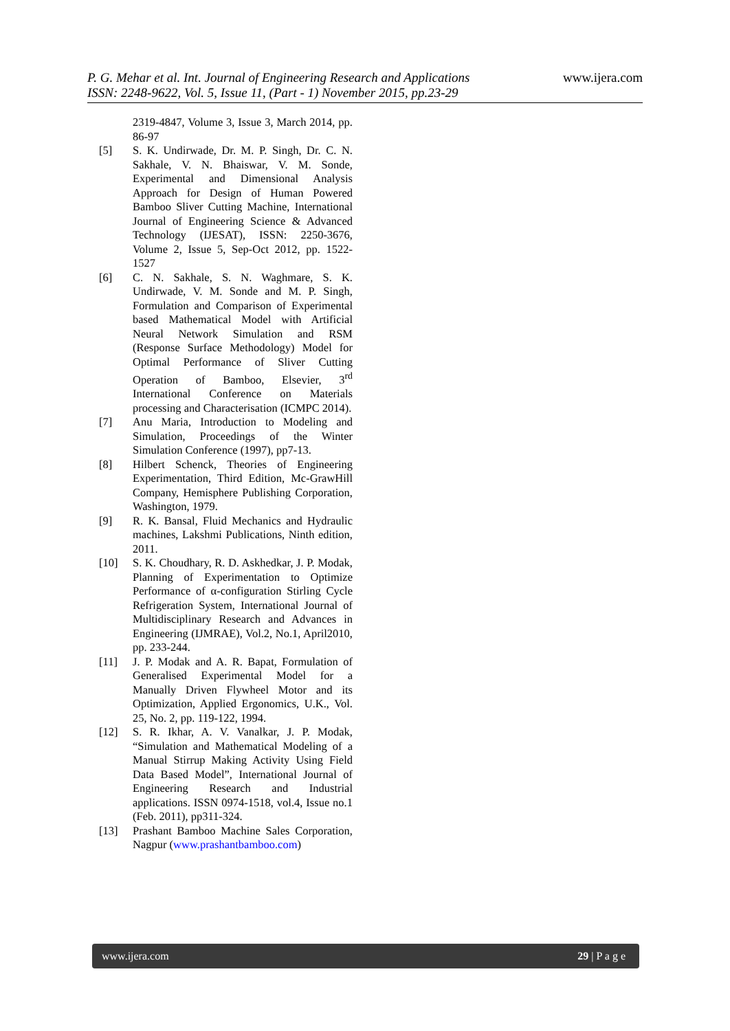P. G. Mehar et al. Int. Journal of Engineering Research and Applications www.ijera.com
ISSN: 2248-9622, Vol. 5, Issue 11, (Part - 1) November 2015, pp.23-29
2319-4847, Volume 3, Issue 3, March 2014, pp. 86-97
[5] S. K. Undirwade, Dr. M. P. Singh, Dr. C. N. Sakhale, V. N. Bhaiswar, V. M. Sonde, Experimental and Dimensional Analysis Approach for Design of Human Powered Bamboo Sliver Cutting Machine, International Journal of Engineering Science & Advanced Technology (IJESAT), ISSN: 2250-3676, Volume 2, Issue 5, Sep-Oct 2012, pp. 1522-1527
[6] C. N. Sakhale, S. N. Waghmare, S. K. Undirwade, V. M. Sonde and M. P. Singh, Formulation and Comparison of Experimental based Mathematical Model with Artificial Neural Network Simulation and RSM (Response Surface Methodology) Model for Optimal Performance of Sliver Cutting Operation of Bamboo, Elsevier, 3<sup>rd</sup> International Conference on Materials processing and Characterisation (ICMPC 2014).
[7] Anu Maria, Introduction to Modeling and Simulation, Proceedings of the Winter Simulation Conference (1997), pp7-13.
[8] Hilbert Schenck, Theories of Engineering Experimentation, Third Edition, Mc-GrawHill Company, Hemisphere Publishing Corporation, Washington, 1979.
[9] R. K. Bansal, Fluid Mechanics and Hydraulic machines, Lakshmi Publications, Ninth edition, 2011.
[10] S. K. Choudhary, R. D. Askhedkar, J. P. Modak, Planning of Experimentation to Optimize Performance of α-configuration Stirling Cycle Refrigeration System, International Journal of Multidisciplinary Research and Advances in Engineering (IJMRAE), Vol.2, No.1, April2010, pp. 233-244.
[11] J. P. Modak and A. R. Bapat, Formulation of Generalised Experimental Model for a Manually Driven Flywheel Motor and its Optimization, Applied Ergonomics, U.K., Vol. 25, No. 2, pp. 119-122, 1994.
[12] S. R. Ikhar, A. V. Vanalkar, J. P. Modak, “Simulation and Mathematical Modeling of a Manual Stirrup Making Activity Using Field Data Based Model”, International Journal of Engineering Research and Industrial applications. ISSN 0974-1518, vol.4, Issue no.1 (Feb. 2011), pp311-324.
[13] Prashant Bamboo Machine Sales Corporation, Nagpur (www.prashantbamboo.com)
www.ijera.com 29 | P a g e